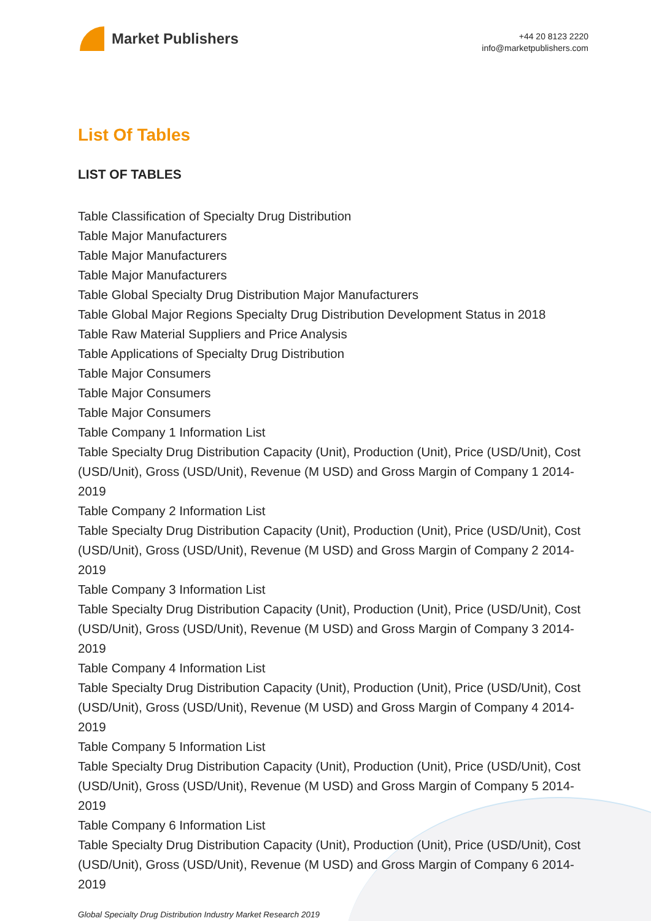Market Publishers
+44 20 8123 2220
info@marketpublishers.com
List Of Tables
LIST OF TABLES
Table Classification of Specialty Drug Distribution
Table Major Manufacturers
Table Major Manufacturers
Table Major Manufacturers
Table Global Specialty Drug Distribution Major Manufacturers
Table Global Major Regions Specialty Drug Distribution Development Status in 2018
Table Raw Material Suppliers and Price Analysis
Table Applications of Specialty Drug Distribution
Table Major Consumers
Table Major Consumers
Table Major Consumers
Table Company 1 Information List
Table Specialty Drug Distribution Capacity (Unit), Production (Unit), Price (USD/Unit), Cost (USD/Unit), Gross (USD/Unit), Revenue (M USD) and Gross Margin of Company 1 2014-2019
Table Company 2 Information List
Table Specialty Drug Distribution Capacity (Unit), Production (Unit), Price (USD/Unit), Cost (USD/Unit), Gross (USD/Unit), Revenue (M USD) and Gross Margin of Company 2 2014-2019
Table Company 3 Information List
Table Specialty Drug Distribution Capacity (Unit), Production (Unit), Price (USD/Unit), Cost (USD/Unit), Gross (USD/Unit), Revenue (M USD) and Gross Margin of Company 3 2014-2019
Table Company 4 Information List
Table Specialty Drug Distribution Capacity (Unit), Production (Unit), Price (USD/Unit), Cost (USD/Unit), Gross (USD/Unit), Revenue (M USD) and Gross Margin of Company 4 2014-2019
Table Company 5 Information List
Table Specialty Drug Distribution Capacity (Unit), Production (Unit), Price (USD/Unit), Cost (USD/Unit), Gross (USD/Unit), Revenue (M USD) and Gross Margin of Company 5 2014-2019
Table Company 6 Information List
Table Specialty Drug Distribution Capacity (Unit), Production (Unit), Price (USD/Unit), Cost (USD/Unit), Gross (USD/Unit), Revenue (M USD) and Gross Margin of Company 6 2014-2019
Global Specialty Drug Distribution Industry Market Research 2019